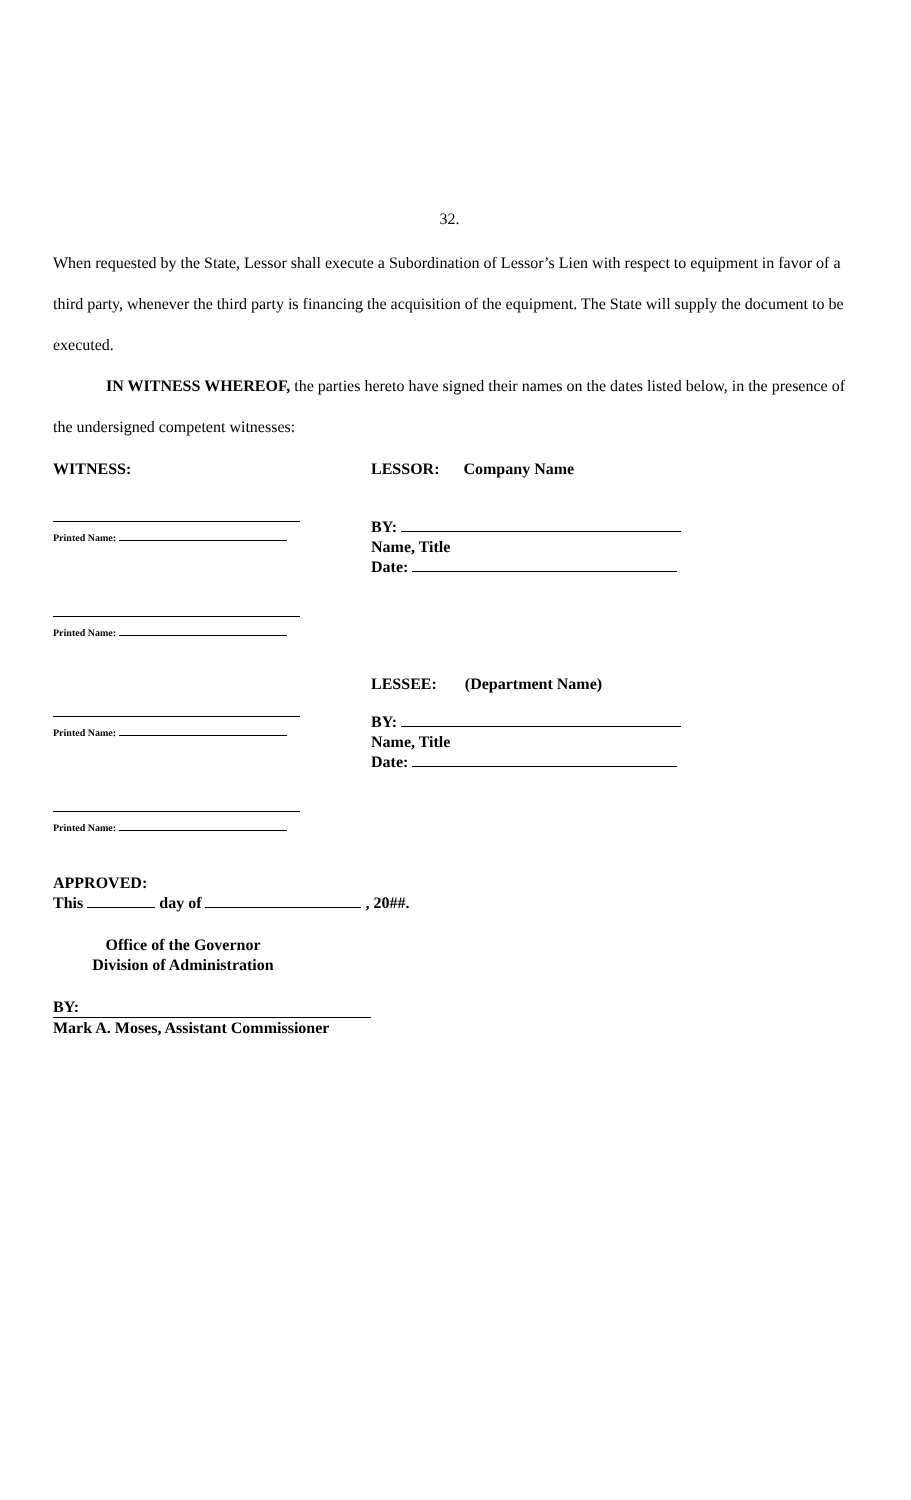32.
When requested by the State, Lessor shall execute a Subordination of Lessor’s Lien with respect to equipment in favor of a third party, whenever the third party is financing the acquisition of the equipment. The State will supply the document to be executed.
IN WITNESS WHEREOF, the parties hereto have signed their names on the dates listed below, in the presence of the undersigned competent witnesses:
WITNESS: LESSOR: Company Name
Printed Name:
Printed Name:
BY:
Name, Title
Date:
LESSEE: (Department Name)
Printed Name:
Printed Name:
BY:
Name, Title
Date:
APPROVED:
This day of , 20##.
Office of the Governor
Division of Administration
BY:
Mark A. Moses, Assistant Commissioner